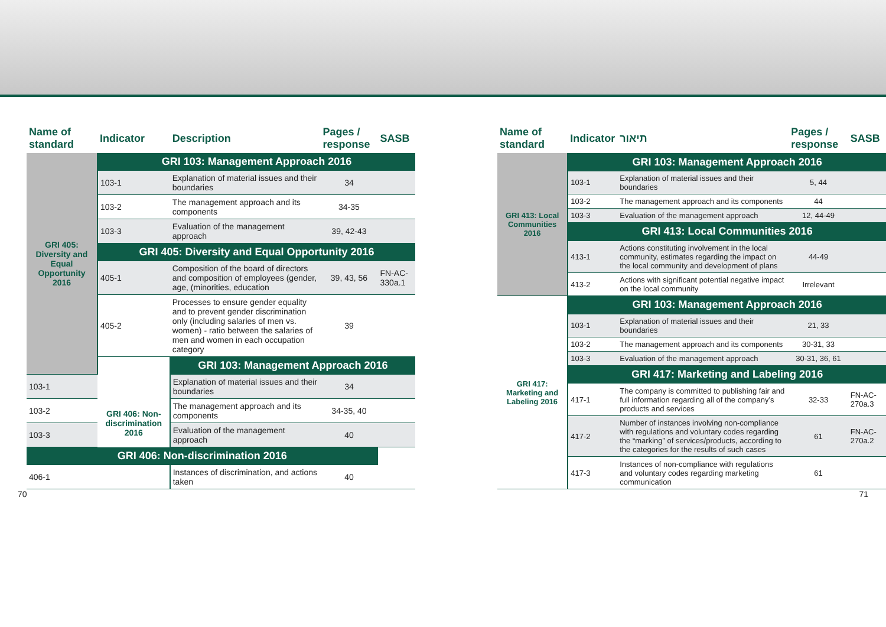| Name of standard | Indicator | Description | Pages / response | SASB |
| --- | --- | --- | --- | --- |
| GRI 405: Diversity and Equal Opportunity 2016 | GRI 103: Management Approach 2016 | | | |
| | 103-1 | Explanation of material issues and their boundaries | 34 | |
| | 103-2 | The management approach and its components | 34-35 | |
| | 103-3 | Evaluation of the management approach | 39, 42-43 | |
| | GRI 405: Diversity and Equal Opportunity 2016 | | | |
| | 405-1 | Composition of the board of directors and composition of employees (gender, age, (minorities, education | 39, 43, 56 | FN-AC-330a.1 |
| | 405-2 | Processes to ensure gender equality and to prevent gender discrimination only (including salaries of men vs. women) - ratio between the salaries of men and women in each occupation category | 39 | |
| | GRI 406: Non-discrimination 2016 | GRI 103: Management Approach 2016 | | |
| 103-1 | | Explanation of material issues and their boundaries | 34 | |
| 103-2 | | The management approach and its components | 34-35, 40 | |
| 103-3 | | Evaluation of the management approach | 40 | |
| GRI 406: Non-discrimination 2016 | | | | |
| 406-1 | | Instances of discrimination, and actions taken | 40 | |
| Name of standard | Indicator | תיאור | Pages / response | SASB |
| --- | --- | --- | --- | --- |
| GRI 413: Local Communities 2016 | GRI 103: Management Approach 2016 | | | |
| | 103-1 | Explanation of material issues and their boundaries | 5, 44 | |
| | 103-2 | The management approach and its components | 44 | |
| | 103-3 | Evaluation of the management approach | 12, 44-49 | |
| | GRI 413: Local Communities 2016 | | | |
| | 413-1 | Actions constituting involvement in the local community, estimates regarding the impact on the local community and development of plans | 44-49 | |
| | 413-2 | Actions with significant potential negative impact on the local community | Irrelevant | |
| GRI 417: Marketing and Labeling 2016 | GRI 103: Management Approach 2016 | | | |
| | 103-1 | Explanation of material issues and their boundaries | 21, 33 | |
| | 103-2 | The management approach and its components | 30-31, 33 | |
| | 103-3 | Evaluation of the management approach | 30-31, 36, 61 | |
| | GRI 417: Marketing and Labeling 2016 | | | |
| | 417-1 | The company is committed to publishing fair and full information regarding all of the company’s products and services | 32-33 | FN-AC-270a.3 |
| | 417-2 | Number of instances involving non-compliance with regulations and voluntary codes regarding the “marking” of services/products, according to the categories for the results of such cases | 61 | FN-AC-270a.2 |
| | 417-3 | Instances of non-compliance with regulations and voluntary codes regarding marketing communication | 61 | |
70 71